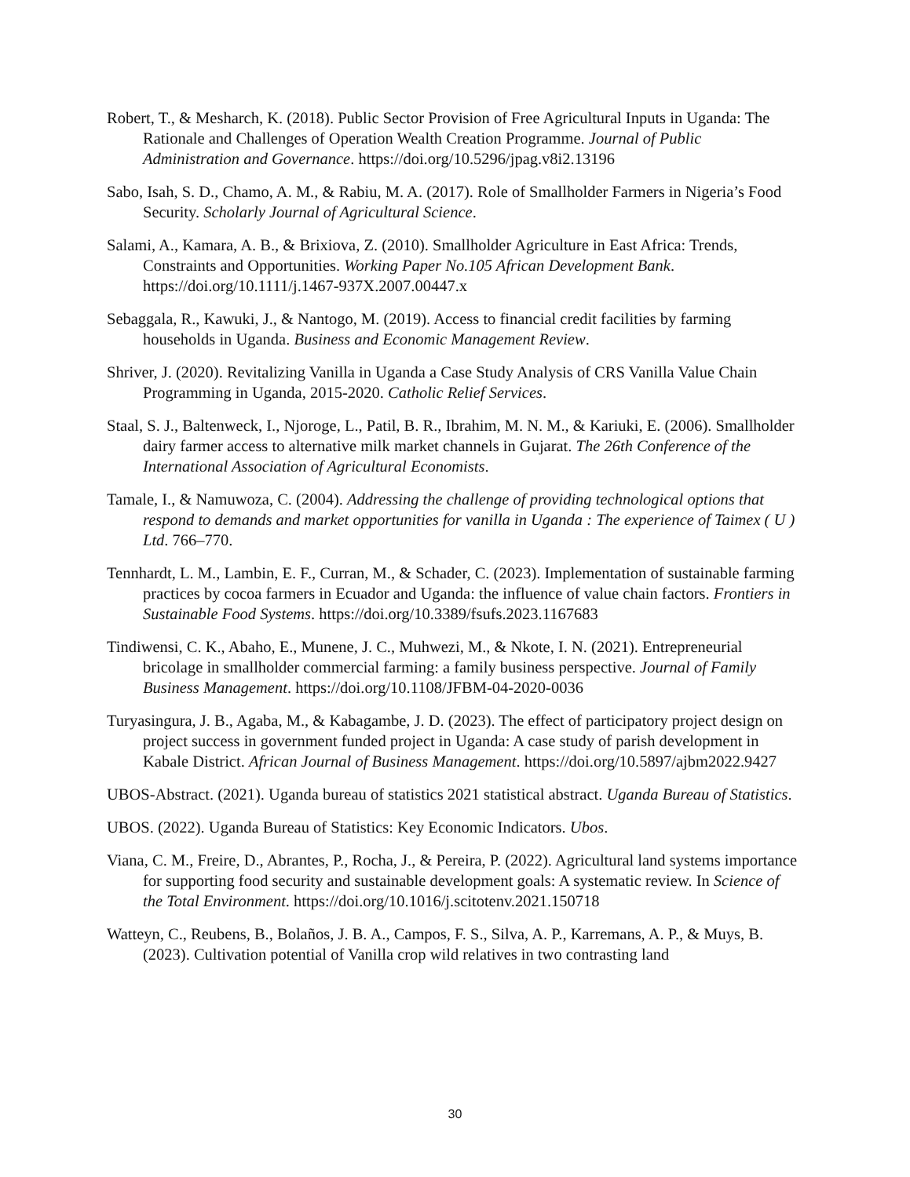Robert, T., & Mesharch, K. (2018). Public Sector Provision of Free Agricultural Inputs in Uganda: The Rationale and Challenges of Operation Wealth Creation Programme. Journal of Public Administration and Governance. https://doi.org/10.5296/jpag.v8i2.13196
Sabo, Isah, S. D., Chamo, A. M., & Rabiu, M. A. (2017). Role of Smallholder Farmers in Nigeria’s Food Security. Scholarly Journal of Agricultural Science.
Salami, A., Kamara, A. B., & Brixiova, Z. (2010). Smallholder Agriculture in East Africa: Trends, Constraints and Opportunities. Working Paper No.105 African Development Bank. https://doi.org/10.1111/j.1467-937X.2007.00447.x
Sebaggala, R., Kawuki, J., & Nantogo, M. (2019). Access to financial credit facilities by farming households in Uganda. Business and Economic Management Review.
Shriver, J. (2020). Revitalizing Vanilla in Uganda a Case Study Analysis of CRS Vanilla Value Chain Programming in Uganda, 2015-2020. Catholic Relief Services.
Staal, S. J., Baltenweck, I., Njoroge, L., Patil, B. R., Ibrahim, M. N. M., & Kariuki, E. (2006). Smallholder dairy farmer access to alternative milk market channels in Gujarat. The 26th Conference of the International Association of Agricultural Economists.
Tamale, I., & Namuwoza, C. (2004). Addressing the challenge of providing technological options that respond to demands and market opportunities for vanilla in Uganda : The experience of Taimex ( U ) Ltd. 766–770.
Tennhardt, L. M., Lambin, E. F., Curran, M., & Schader, C. (2023). Implementation of sustainable farming practices by cocoa farmers in Ecuador and Uganda: the influence of value chain factors. Frontiers in Sustainable Food Systems. https://doi.org/10.3389/fsufs.2023.1167683
Tindiwensi, C. K., Abaho, E., Munene, J. C., Muhwezi, M., & Nkote, I. N. (2021). Entrepreneurial bricolage in smallholder commercial farming: a family business perspective. Journal of Family Business Management. https://doi.org/10.1108/JFBM-04-2020-0036
Turyasingura, J. B., Agaba, M., & Kabagambe, J. D. (2023). The effect of participatory project design on project success in government funded project in Uganda: A case study of parish development in Kabale District. African Journal of Business Management. https://doi.org/10.5897/ajbm2022.9427
UBOS-Abstract. (2021). Uganda bureau of statistics 2021 statistical abstract. Uganda Bureau of Statistics.
UBOS. (2022). Uganda Bureau of Statistics: Key Economic Indicators. Ubos.
Viana, C. M., Freire, D., Abrantes, P., Rocha, J., & Pereira, P. (2022). Agricultural land systems importance for supporting food security and sustainable development goals: A systematic review. In Science of the Total Environment. https://doi.org/10.1016/j.scitotenv.2021.150718
Watteyn, C., Reubens, B., Bolaños, J. B. A., Campos, F. S., Silva, A. P., Karremans, A. P., & Muys, B. (2023). Cultivation potential of Vanilla crop wild relatives in two contrasting land
30